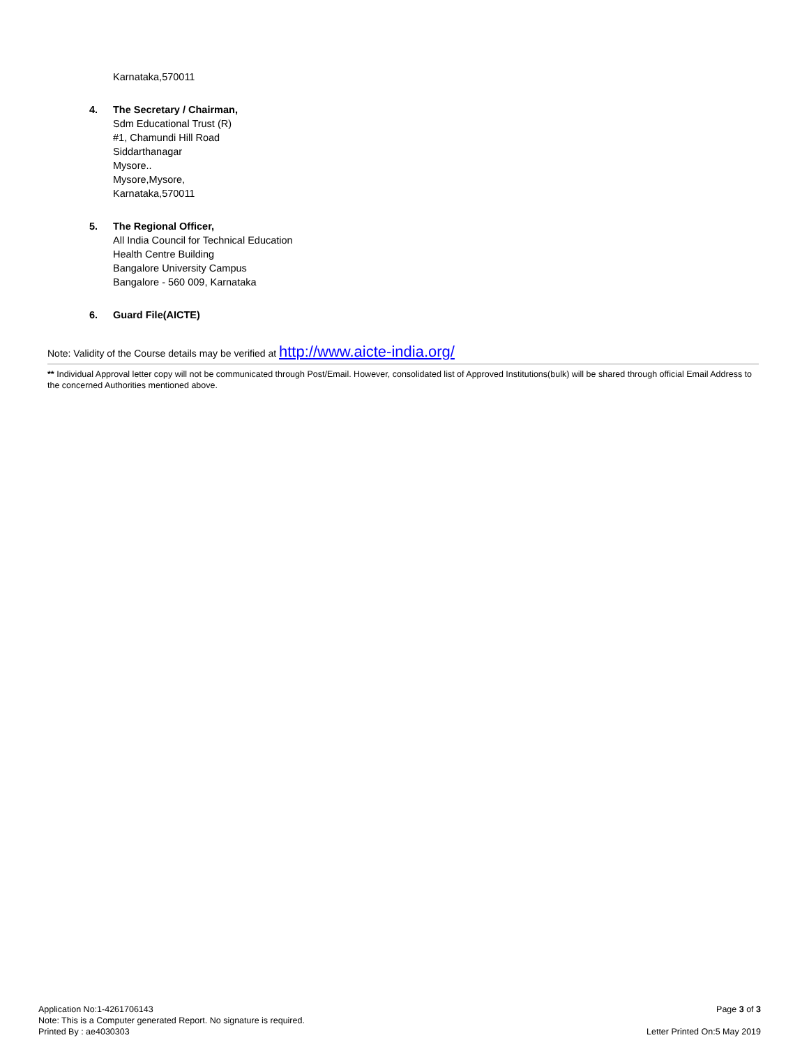Karnataka,570011
4. The Secretary / Chairman,
Sdm Educational Trust (R)
#1, Chamundi Hill Road
Siddarthanagar
Mysore..
Mysore,Mysore,
Karnataka,570011
5. The Regional Officer,
All India Council for Technical Education
Health Centre Building
Bangalore University Campus
Bangalore - 560 009, Karnataka
6. Guard File(AICTE)
Note: Validity of the Course details may be verified at http://www.aicte-india.org/
** Individual Approval letter copy will not be communicated through Post/Email. However, consolidated list of Approved Institutions(bulk) will be shared through official Email Address to the concerned Authorities mentioned above.
Application No:1-4261706143
Note: This is a Computer generated Report. No signature is required.
Printed By : ae4030303
Page 3 of 3
Letter Printed On:5 May 2019